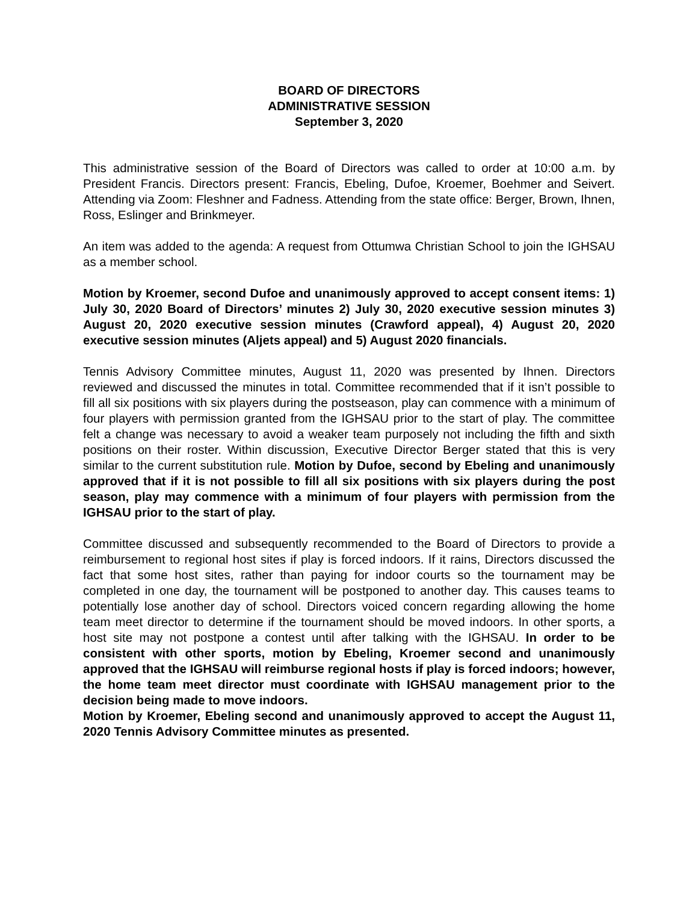BOARD OF DIRECTORS
ADMINISTRATIVE SESSION
September 3, 2020
This administrative session of the Board of Directors was called to order at 10:00 a.m. by President Francis. Directors present: Francis, Ebeling, Dufoe, Kroemer, Boehmer and Seivert. Attending via Zoom: Fleshner and Fadness. Attending from the state office: Berger, Brown, Ihnen, Ross, Eslinger and Brinkmeyer.
An item was added to the agenda: A request from Ottumwa Christian School to join the IGHSAU as a member school.
Motion by Kroemer, second Dufoe and unanimously approved to accept consent items: 1) July 30, 2020 Board of Directors’ minutes 2) July 30, 2020 executive session minutes 3) August 20, 2020 executive session minutes (Crawford appeal), 4) August 20, 2020 executive session minutes (Aljets appeal) and 5) August 2020 financials.
Tennis Advisory Committee minutes, August 11, 2020 was presented by Ihnen. Directors reviewed and discussed the minutes in total. Committee recommended that if it isn’t possible to fill all six positions with six players during the postseason, play can commence with a minimum of four players with permission granted from the IGHSAU prior to the start of play. The committee felt a change was necessary to avoid a weaker team purposely not including the fifth and sixth positions on their roster. Within discussion, Executive Director Berger stated that this is very similar to the current substitution rule. Motion by Dufoe, second by Ebeling and unanimously approved that if it is not possible to fill all six positions with six players during the post season, play may commence with a minimum of four players with permission from the IGHSAU prior to the start of play.
Committee discussed and subsequently recommended to the Board of Directors to provide a reimbursement to regional host sites if play is forced indoors. If it rains, Directors discussed the fact that some host sites, rather than paying for indoor courts so the tournament may be completed in one day, the tournament will be postponed to another day. This causes teams to potentially lose another day of school. Directors voiced concern regarding allowing the home team meet director to determine if the tournament should be moved indoors. In other sports, a host site may not postpone a contest until after talking with the IGHSAU. In order to be consistent with other sports, motion by Ebeling, Kroemer second and unanimously approved that the IGHSAU will reimburse regional hosts if play is forced indoors; however, the home team meet director must coordinate with IGHSAU management prior to the decision being made to move indoors.
Motion by Kroemer, Ebeling second and unanimously approved to accept the August 11, 2020 Tennis Advisory Committee minutes as presented.